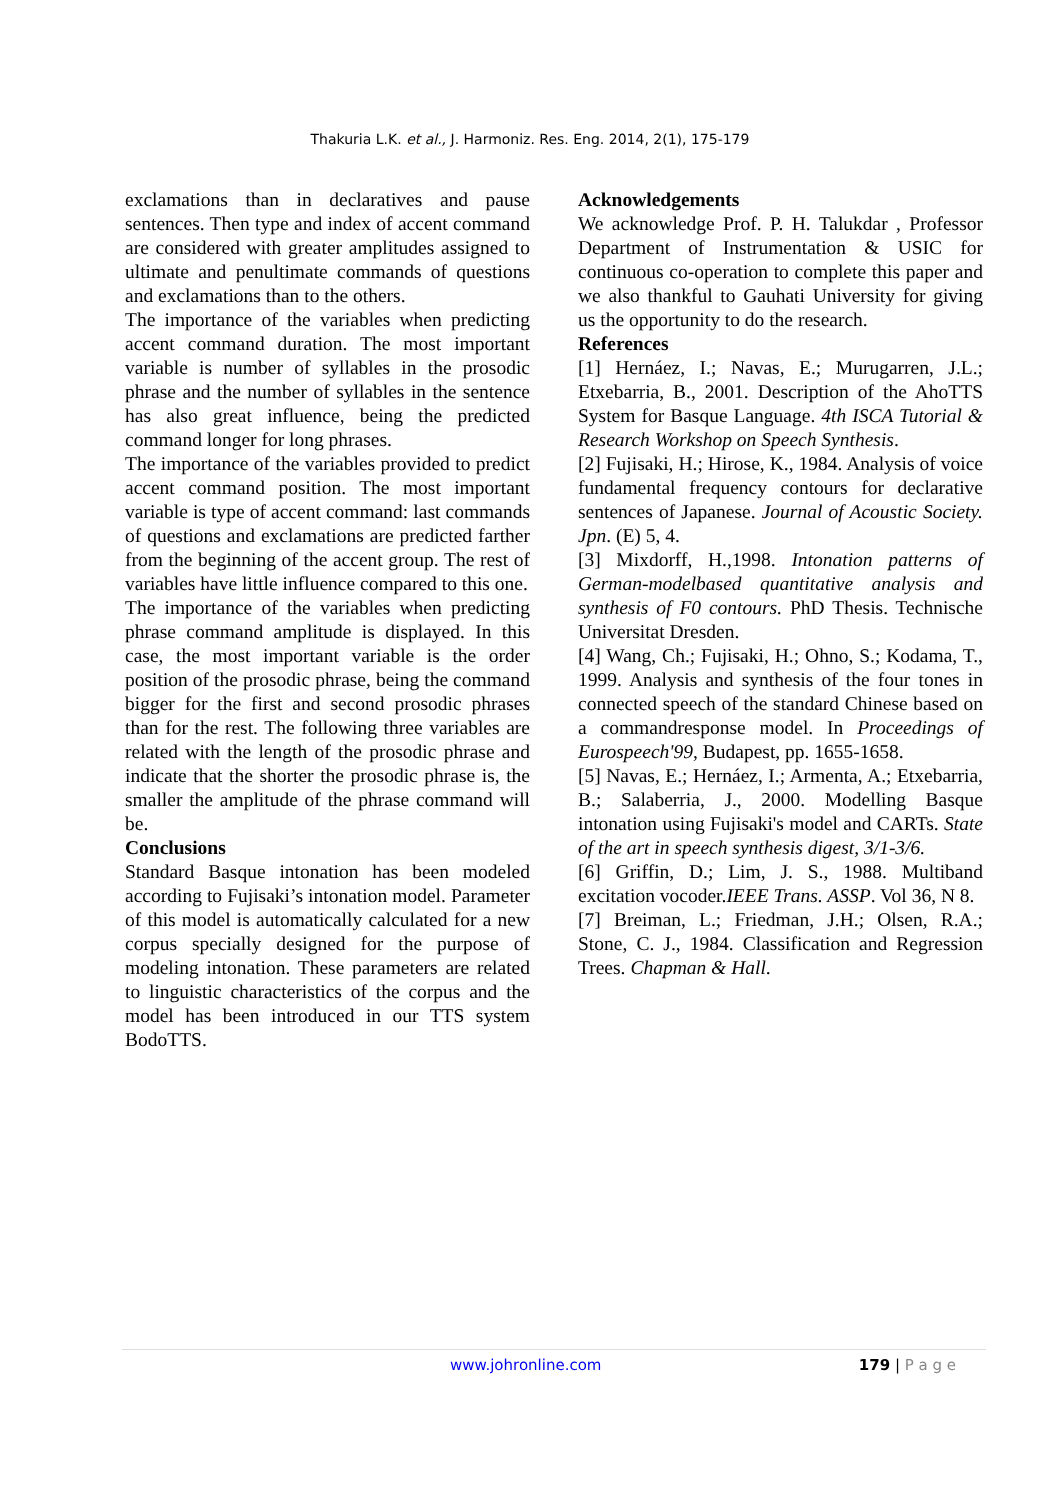Thakuria L.K. et al., J. Harmoniz. Res. Eng. 2014, 2(1), 175-179
exclamations than in declaratives and pause sentences. Then type and index of accent command are considered with greater amplitudes assigned to ultimate and penultimate commands of questions and exclamations than to the others.
The importance of the variables when predicting accent command duration. The most important variable is number of syllables in the prosodic phrase and the number of syllables in the sentence has also great influence, being the predicted command longer for long phrases.
The importance of the variables provided to predict accent command position. The most important variable is type of accent command: last commands of questions and exclamations are predicted farther from the beginning of the accent group. The rest of variables have little influence compared to this one.
The importance of the variables when predicting phrase command amplitude is displayed. In this case, the most important variable is the order position of the prosodic phrase, being the command bigger for the first and second prosodic phrases than for the rest. The following three variables are related with the length of the prosodic phrase and indicate that the shorter the prosodic phrase is, the smaller the amplitude of the phrase command will be.
Conclusions
Standard Basque intonation has been modeled according to Fujisaki’s intonation model. Parameter of this model is automatically calculated for a new corpus specially designed for the purpose of modeling intonation. These parameters are related to linguistic characteristics of the corpus and the model has been introduced in our TTS system BodoTTS.
Acknowledgements
We acknowledge Prof. P. H. Talukdar , Professor Department of Instrumentation & USIC for continuous co-operation to complete this paper and we also thankful to Gauhati University for giving us the opportunity to do the research.
References
[1] Hernáez, I.; Navas, E.; Murugarren, J.L.; Etxebarria, B., 2001. Description of the AhoTTS System for Basque Language. 4th ISCA Tutorial & Research Workshop on Speech Synthesis.
[2] Fujisaki, H.; Hirose, K., 1984. Analysis of voice fundamental frequency contours for declarative sentences of Japanese. Journal of Acoustic Society. Jpn. (E) 5, 4.
[3] Mixdorff, H.,1998. Intonation patterns of German-modelbased quantitative analysis and synthesis of F0 contours. PhD Thesis. Technische Universitat Dresden.
[4] Wang, Ch.; Fujisaki, H.; Ohno, S.; Kodama, T., 1999. Analysis and synthesis of the four tones in connected speech of the standard Chinese based on a commandresponse model. In Proceedings of Eurospeech'99, Budapest, pp. 1655-1658.
[5] Navas, E.; Hernáez, I.; Armenta, A.; Etxebarria, B.; Salaberria, J., 2000. Modelling Basque intonation using Fujisaki's model and CARTs. State of the art in speech synthesis digest, 3/1-3/6.
[6] Griffin, D.; Lim, J. S., 1988. Multiband excitation vocoder.IEEE Trans. ASSP. Vol 36, N 8.
[7] Breiman, L.; Friedman, J.H.; Olsen, R.A.; Stone, C. J., 1984. Classification and Regression Trees. Chapman & Hall.
www.johronline.com 179 | P a g e